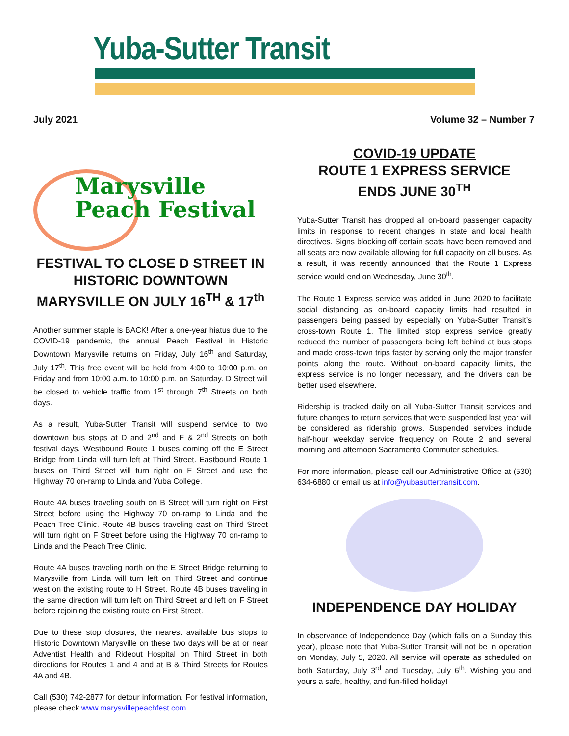Yuba-Sutter Transit
July 2021 Volume 32 – Number 7
Marysville
Peach Festival
FESTIVAL TO CLOSE D STREET IN HISTORIC DOWNTOWN MARYSVILLE ON JULY 16<sup>TH</sup> & 17<sup>th</sup>
Another summer staple is BACK! After a one-year hiatus due to the COVID-19 pandemic, the annual Peach Festival in Historic Downtown Marysville returns on Friday, July 16<sup>th</sup> and Saturday, July 17<sup>th</sup>. This free event will be held from 4:00 to 10:00 p.m. on Friday and from 10:00 a.m. to 10:00 p.m. on Saturday. D Street will be closed to vehicle traffic from 1<sup>st</sup> through 7<sup>th</sup> Streets on both days.
As a result, Yuba-Sutter Transit will suspend service to two downtown bus stops at D and 2<sup>nd</sup> and F & 2<sup>nd</sup> Streets on both festival days. Westbound Route 1 buses coming off the E Street Bridge from Linda will turn left at Third Street. Eastbound Route 1 buses on Third Street will turn right on F Street and use the Highway 70 on-ramp to Linda and Yuba College.
Route 4A buses traveling south on B Street will turn right on First Street before using the Highway 70 on-ramp to Linda and the Peach Tree Clinic. Route 4B buses traveling east on Third Street will turn right on F Street before using the Highway 70 on-ramp to Linda and the Peach Tree Clinic.
Route 4A buses traveling north on the E Street Bridge returning to Marysville from Linda will turn left on Third Street and continue west on the existing route to H Street. Route 4B buses traveling in the same direction will turn left on Third Street and left on F Street before rejoining the existing route on First Street.
Due to these stop closures, the nearest available bus stops to Historic Downtown Marysville on these two days will be at or near Adventist Health and Rideout Hospital on Third Street in both directions for Routes 1 and 4 and at B & Third Streets for Routes 4A and 4B.
Call (530) 742-2877 for detour information. For festival information, please check www.marysvillepeachfest.com.
COVID-19 UPDATE
ROUTE 1 EXPRESS SERVICE
ENDS JUNE 30<sup>TH</sup>
Yuba-Sutter Transit has dropped all on-board passenger capacity limits in response to recent changes in state and local health directives. Signs blocking off certain seats have been removed and all seats are now available allowing for full capacity on all buses. As a result, it was recently announced that the Route 1 Express service would end on Wednesday, June 30<sup>th</sup>.
The Route 1 Express service was added in June 2020 to facilitate social distancing as on-board capacity limits had resulted in passengers being passed by especially on Yuba-Sutter Transit’s cross-town Route 1. The limited stop express service greatly reduced the number of passengers being left behind at bus stops and made cross-town trips faster by serving only the major transfer points along the route. Without on-board capacity limits, the express service is no longer necessary, and the drivers can be better used elsewhere.
Ridership is tracked daily on all Yuba-Sutter Transit services and future changes to return services that were suspended last year will be considered as ridership grows. Suspended services include half-hour weekday service frequency on Route 2 and several morning and afternoon Sacramento Commuter schedules.
For more information, please call our Administrative Office at (530) 634-6880 or email us at info@yubasuttertransit.com.
INDEPENDENCE DAY HOLIDAY
In observance of Independence Day (which falls on a Sunday this year), please note that Yuba-Sutter Transit will not be in operation on Monday, July 5, 2020. All service will operate as scheduled on both Saturday, July 3<sup>rd</sup> and Tuesday, July 6<sup>th</sup>. Wishing you and yours a safe, healthy, and fun-filled holiday!